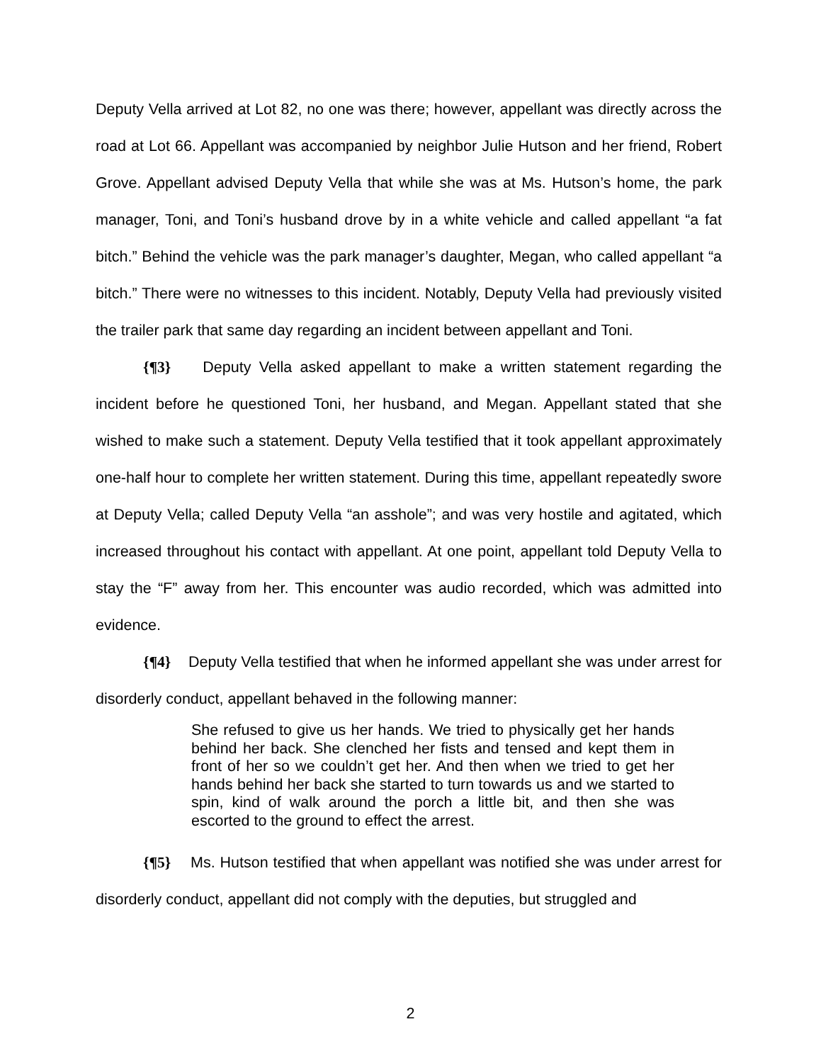Deputy Vella arrived at Lot 82, no one was there; however, appellant was directly across the road at Lot 66. Appellant was accompanied by neighbor Julie Hutson and her friend, Robert Grove. Appellant advised Deputy Vella that while she was at Ms. Hutson’s home, the park manager, Toni, and Toni’s husband drove by in a white vehicle and called appellant “a fat bitch.” Behind the vehicle was the park manager’s daughter, Megan, who called appellant “a bitch.” There were no witnesses to this incident. Notably, Deputy Vella had previously visited the trailer park that same day regarding an incident between appellant and Toni.
{¶3} Deputy Vella asked appellant to make a written statement regarding the incident before he questioned Toni, her husband, and Megan. Appellant stated that she wished to make such a statement. Deputy Vella testified that it took appellant approximately one-half hour to complete her written statement. During this time, appellant repeatedly swore at Deputy Vella; called Deputy Vella “an asshole”; and was very hostile and agitated, which increased throughout his contact with appellant. At one point, appellant told Deputy Vella to stay the “F” away from her. This encounter was audio recorded, which was admitted into evidence.
{¶4} Deputy Vella testified that when he informed appellant she was under arrest for disorderly conduct, appellant behaved in the following manner:
She refused to give us her hands. We tried to physically get her hands behind her back. She clenched her fists and tensed and kept them in front of her so we couldn’t get her. And then when we tried to get her hands behind her back she started to turn towards us and we started to spin, kind of walk around the porch a little bit, and then she was escorted to the ground to effect the arrest.
{¶5} Ms. Hutson testified that when appellant was notified she was under arrest for disorderly conduct, appellant did not comply with the deputies, but struggled and
2